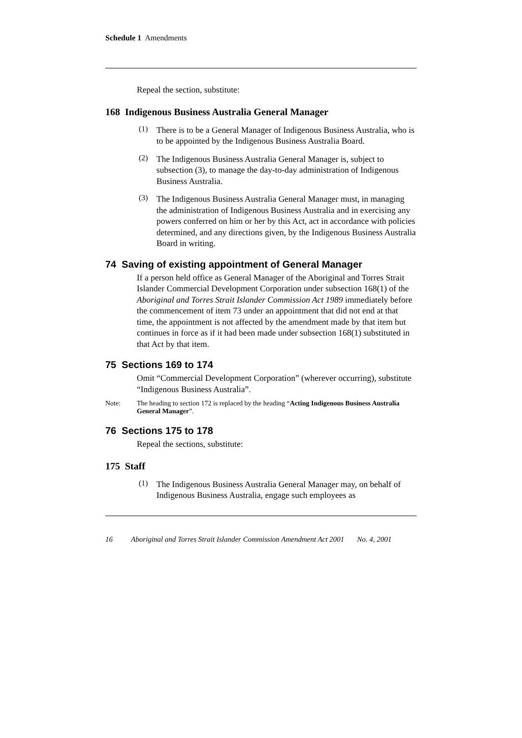Schedule 1 Amendments
Repeal the section, substitute:
168 Indigenous Business Australia General Manager
(1)
There is to be a General Manager of Indigenous Business Australia, who is to be appointed by the Indigenous Business Australia Board.
(2)
The Indigenous Business Australia General Manager is, subject to subsection (3), to manage the day-to-day administration of Indigenous Business Australia.
(3)
The Indigenous Business Australia General Manager must, in managing the administration of Indigenous Business Australia and in exercising any powers conferred on him or her by this Act, act in accordance with policies determined, and any directions given, by the Indigenous Business Australia Board in writing.
74 Saving of existing appointment of General Manager
If a person held office as General Manager of the Aboriginal and Torres Strait Islander Commercial Development Corporation under subsection 168(1) of the Aboriginal and Torres Strait Islander Commission Act 1989 immediately before the commencement of item 73 under an appointment that did not end at that time, the appointment is not affected by the amendment made by that item but continues in force as if it had been made under subsection 168(1) substituted in that Act by that item.
75 Sections 169 to 174
Omit “Commercial Development Corporation” (wherever occurring), substitute “Indigenous Business Australia”.
Note: The heading to section 172 is replaced by the heading “Acting Indigenous Business Australia General Manager”.
76 Sections 175 to 178
Repeal the sections, substitute:
175 Staff
(1)
The Indigenous Business Australia General Manager may, on behalf of Indigenous Business Australia, engage such employees as
16 Aboriginal and Torres Strait Islander Commission Amendment Act 2001 No. 4, 2001